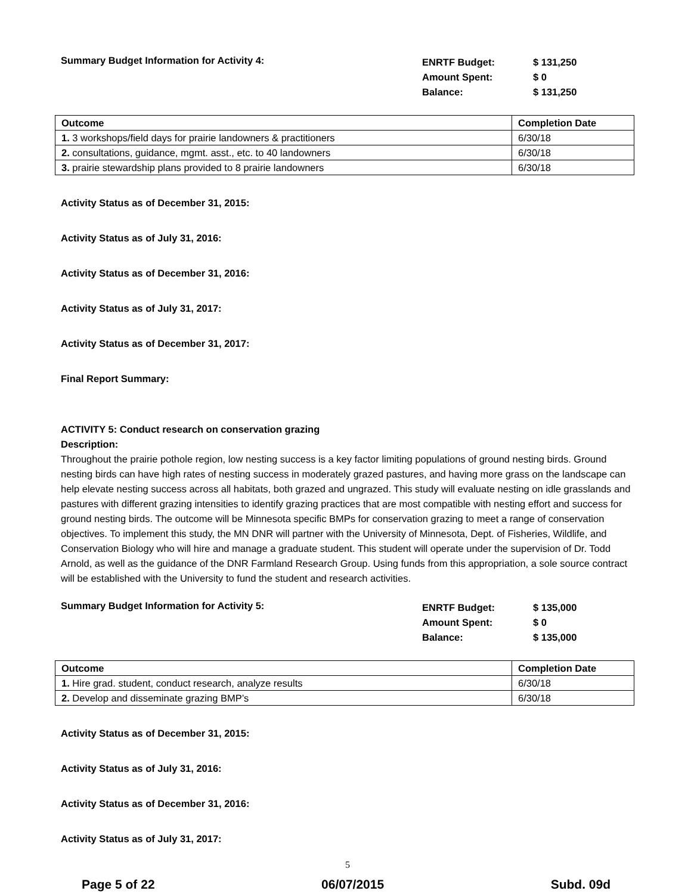Summary Budget Information for Activity 4:
ENRTF Budget:
Amount Spent:
Balance:
$ 131,250
$ 0
$ 131,250
| Outcome | Completion Date |
| --- | --- |
| 1. 3 workshops/field days for prairie landowners & practitioners | 6/30/18 |
| 2. consultations, guidance, mgmt. asst., etc. to 40 landowners | 6/30/18 |
| 3. prairie stewardship plans provided to 8 prairie landowners | 6/30/18 |
Activity Status as of December 31, 2015:
Activity Status as of July 31, 2016:
Activity Status as of December 31, 2016:
Activity Status as of July 31, 2017:
Activity Status as of December 31, 2017:
Final Report Summary:
ACTIVITY 5: Conduct research on conservation grazing
Description:
Throughout the prairie pothole region, low nesting success is a key factor limiting populations of ground nesting birds. Ground nesting birds can have high rates of nesting success in moderately grazed pastures, and having more grass on the landscape can help elevate nesting success across all habitats, both grazed and ungrazed. This study will evaluate nesting on idle grasslands and pastures with different grazing intensities to identify grazing practices that are most compatible with nesting effort and success for ground nesting birds. The outcome will be Minnesota specific BMPs for conservation grazing to meet a range of conservation objectives. To implement this study, the MN DNR will partner with the University of Minnesota, Dept. of Fisheries, Wildlife, and Conservation Biology who will hire and manage a graduate student. This student will operate under the supervision of Dr. Todd Arnold, as well as the guidance of the DNR Farmland Research Group. Using funds from this appropriation, a sole source contract will be established with the University to fund the student and research activities.
Summary Budget Information for Activity 5:
ENRTF Budget:
Amount Spent:
Balance:
$ 135,000
$ 0
$ 135,000
| Outcome | Completion Date |
| --- | --- |
| 1. Hire grad. student, conduct research, analyze results | 6/30/18 |
| 2. Develop and disseminate grazing BMP’s | 6/30/18 |
Activity Status as of December 31, 2015:
Activity Status as of July 31, 2016:
Activity Status as of December 31, 2016:
Activity Status as of July 31, 2017:
5
Page 5 of 22 06/07/2015 Subd. 09d